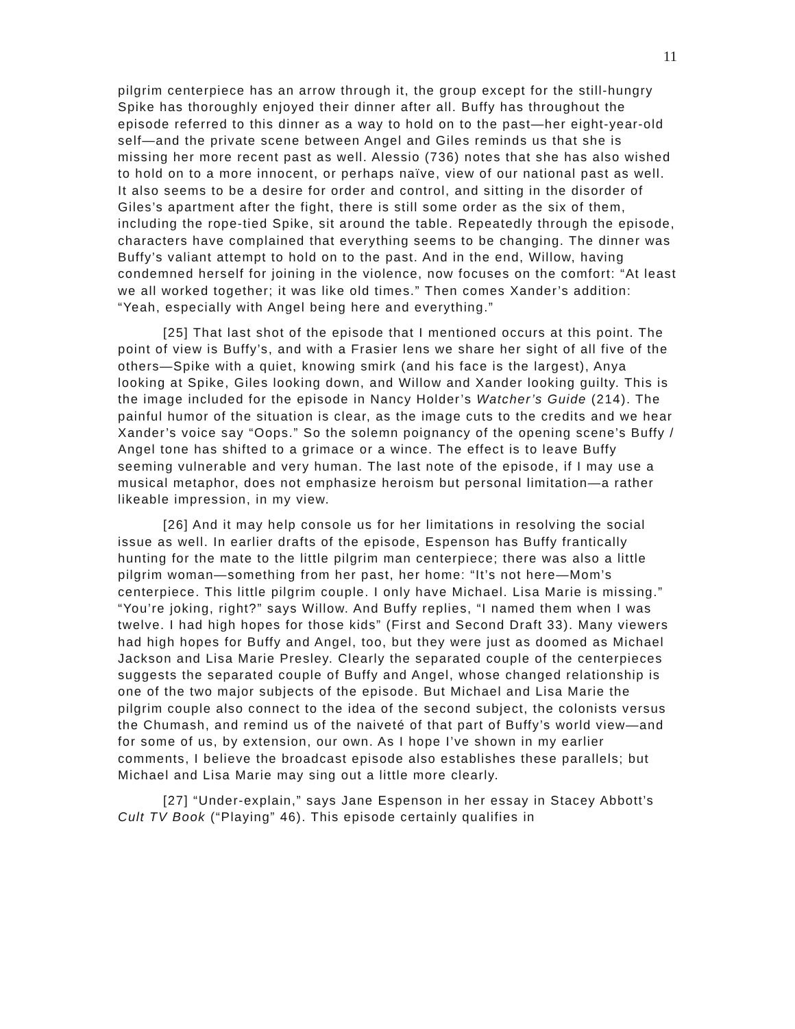11
pilgrim centerpiece has an arrow through it, the group except for the still-hungry Spike has thoroughly enjoyed their dinner after all. Buffy has throughout the episode referred to this dinner as a way to hold on to the past—her eight-year-old self—and the private scene between Angel and Giles reminds us that she is missing her more recent past as well. Alessio (736) notes that she has also wished to hold on to a more innocent, or perhaps naïve, view of our national past as well. It also seems to be a desire for order and control, and sitting in the disorder of Giles’s apartment after the fight, there is still some order as the six of them, including the rope-tied Spike, sit around the table. Repeatedly through the episode, characters have complained that everything seems to be changing. The dinner was Buffy’s valiant attempt to hold on to the past. And in the end, Willow, having condemned herself for joining in the violence, now focuses on the comfort: “At least we all worked together; it was like old times.” Then comes Xander’s addition: “Yeah, especially with Angel being here and everything.”
[25] That last shot of the episode that I mentioned occurs at this point. The point of view is Buffy’s, and with a Frasier lens we share her sight of all five of the others—Spike with a quiet, knowing smirk (and his face is the largest), Anya looking at Spike, Giles looking down, and Willow and Xander looking guilty. This is the image included for the episode in Nancy Holder’s Watcher’s Guide (214). The painful humor of the situation is clear, as the image cuts to the credits and we hear Xander’s voice say “Oops.” So the solemn poignancy of the opening scene’s Buffy / Angel tone has shifted to a grimace or a wince. The effect is to leave Buffy seeming vulnerable and very human. The last note of the episode, if I may use a musical metaphor, does not emphasize heroism but personal limitation—a rather likeable impression, in my view.
[26] And it may help console us for her limitations in resolving the social issue as well. In earlier drafts of the episode, Espenson has Buffy frantically hunting for the mate to the little pilgrim man centerpiece; there was also a little pilgrim woman—something from her past, her home: “It’s not here—Mom’s centerpiece. This little pilgrim couple. I only have Michael. Lisa Marie is missing.” “You’re joking, right?” says Willow. And Buffy replies, “I named them when I was twelve. I had high hopes for those kids” (First and Second Draft 33). Many viewers had high hopes for Buffy and Angel, too, but they were just as doomed as Michael Jackson and Lisa Marie Presley. Clearly the separated couple of the centerpieces suggests the separated couple of Buffy and Angel, whose changed relationship is one of the two major subjects of the episode. But Michael and Lisa Marie the pilgrim couple also connect to the idea of the second subject, the colonists versus the Chumash, and remind us of the naiveté of that part of Buffy’s world view—and for some of us, by extension, our own. As I hope I’ve shown in my earlier comments, I believe the broadcast episode also establishes these parallels; but Michael and Lisa Marie may sing out a little more clearly.
[27] “Under-explain,” says Jane Espenson in her essay in Stacey Abbott’s Cult TV Book (“Playing” 46). This episode certainly qualifies in